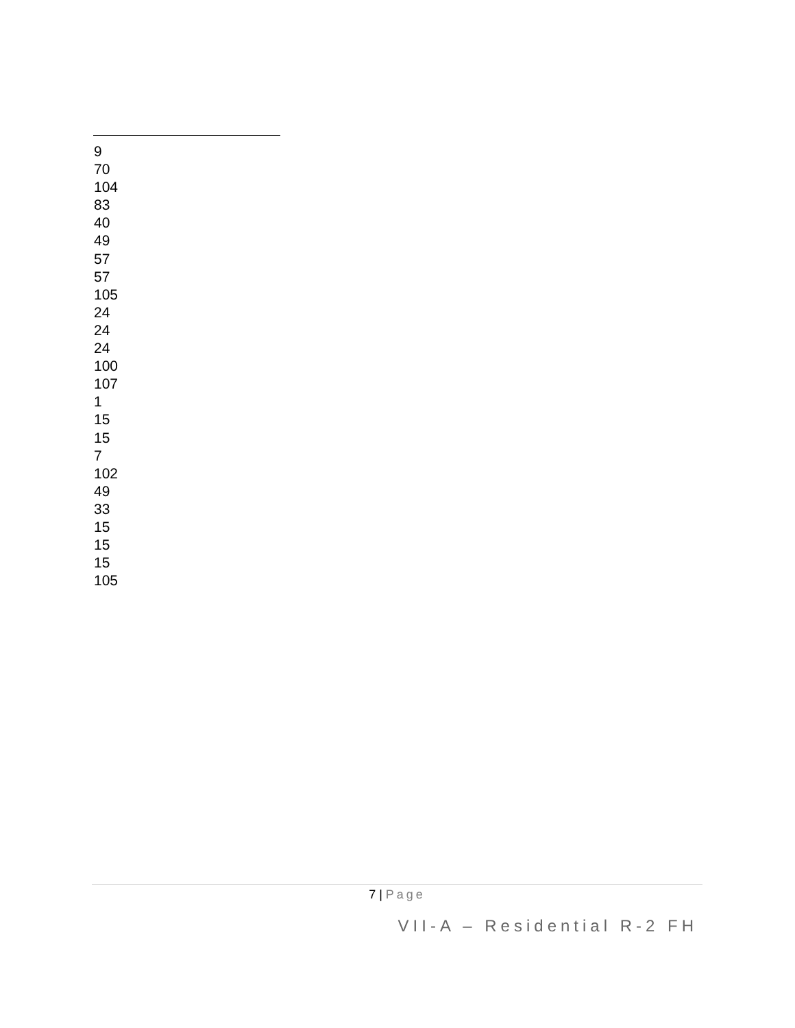9
70
104
83
40
49
57
57
105
24
24
24
100
107
1
15
15
7
102
49
33
15
15
15
105
7 | Page
VII-A – Residential R-2 FH